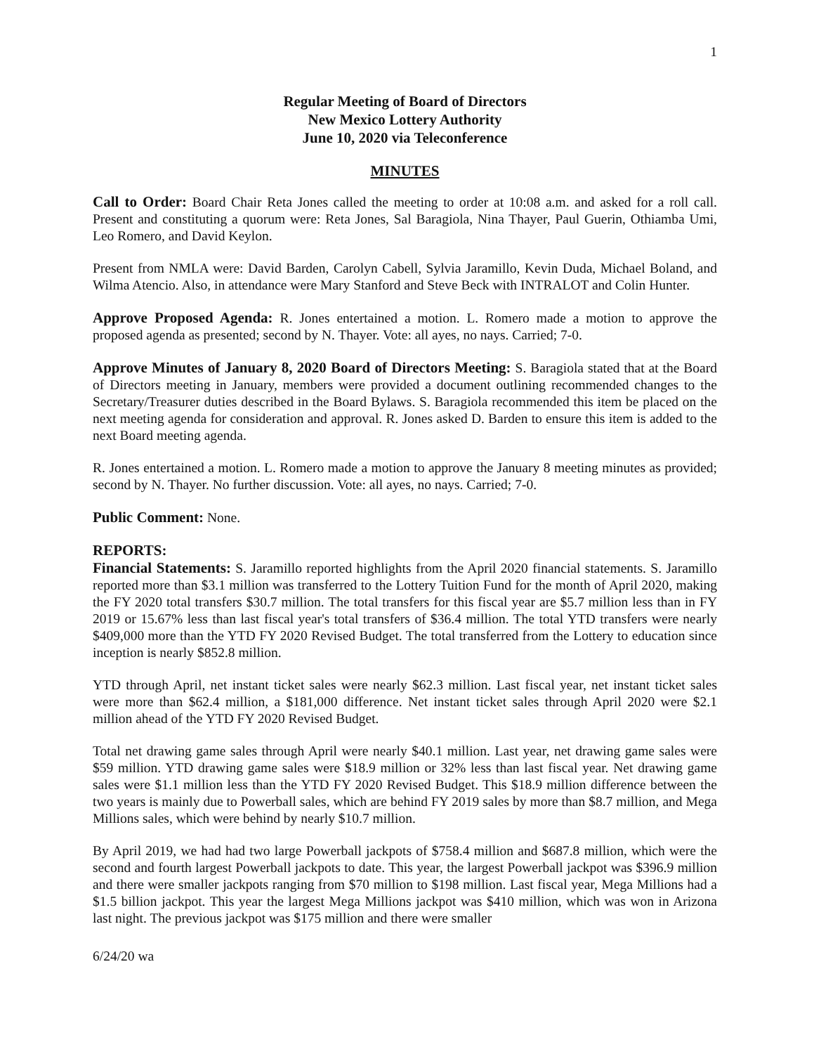1
Regular Meeting of Board of Directors
New Mexico Lottery Authority
June 10, 2020 via Teleconference
MINUTES
Call to Order: Board Chair Reta Jones called the meeting to order at 10:08 a.m. and asked for a roll call. Present and constituting a quorum were: Reta Jones, Sal Baragiola, Nina Thayer, Paul Guerin, Othiamba Umi, Leo Romero, and David Keylon.
Present from NMLA were: David Barden, Carolyn Cabell, Sylvia Jaramillo, Kevin Duda, Michael Boland, and Wilma Atencio. Also, in attendance were Mary Stanford and Steve Beck with INTRALOT and Colin Hunter.
Approve Proposed Agenda: R. Jones entertained a motion. L. Romero made a motion to approve the proposed agenda as presented; second by N. Thayer. Vote: all ayes, no nays. Carried; 7-0.
Approve Minutes of January 8, 2020 Board of Directors Meeting: S. Baragiola stated that at the Board of Directors meeting in January, members were provided a document outlining recommended changes to the Secretary/Treasurer duties described in the Board Bylaws. S. Baragiola recommended this item be placed on the next meeting agenda for consideration and approval. R. Jones asked D. Barden to ensure this item is added to the next Board meeting agenda.
R. Jones entertained a motion. L. Romero made a motion to approve the January 8 meeting minutes as provided; second by N. Thayer. No further discussion. Vote: all ayes, no nays. Carried; 7-0.
Public Comment: None.
REPORTS:
Financial Statements: S. Jaramillo reported highlights from the April 2020 financial statements. S. Jaramillo reported more than $3.1 million was transferred to the Lottery Tuition Fund for the month of April 2020, making the FY 2020 total transfers $30.7 million. The total transfers for this fiscal year are $5.7 million less than in FY 2019 or 15.67% less than last fiscal year's total transfers of $36.4 million. The total YTD transfers were nearly $409,000 more than the YTD FY 2020 Revised Budget. The total transferred from the Lottery to education since inception is nearly $852.8 million.
YTD through April, net instant ticket sales were nearly $62.3 million. Last fiscal year, net instant ticket sales were more than $62.4 million, a $181,000 difference. Net instant ticket sales through April 2020 were $2.1 million ahead of the YTD FY 2020 Revised Budget.
Total net drawing game sales through April were nearly $40.1 million. Last year, net drawing game sales were $59 million. YTD drawing game sales were $18.9 million or 32% less than last fiscal year. Net drawing game sales were $1.1 million less than the YTD FY 2020 Revised Budget. This $18.9 million difference between the two years is mainly due to Powerball sales, which are behind FY 2019 sales by more than $8.7 million, and Mega Millions sales, which were behind by nearly $10.7 million.
By April 2019, we had had two large Powerball jackpots of $758.4 million and $687.8 million, which were the second and fourth largest Powerball jackpots to date. This year, the largest Powerball jackpot was $396.9 million and there were smaller jackpots ranging from $70 million to $198 million. Last fiscal year, Mega Millions had a $1.5 billion jackpot. This year the largest Mega Millions jackpot was $410 million, which was won in Arizona last night. The previous jackpot was $175 million and there were smaller
6/24/20 wa